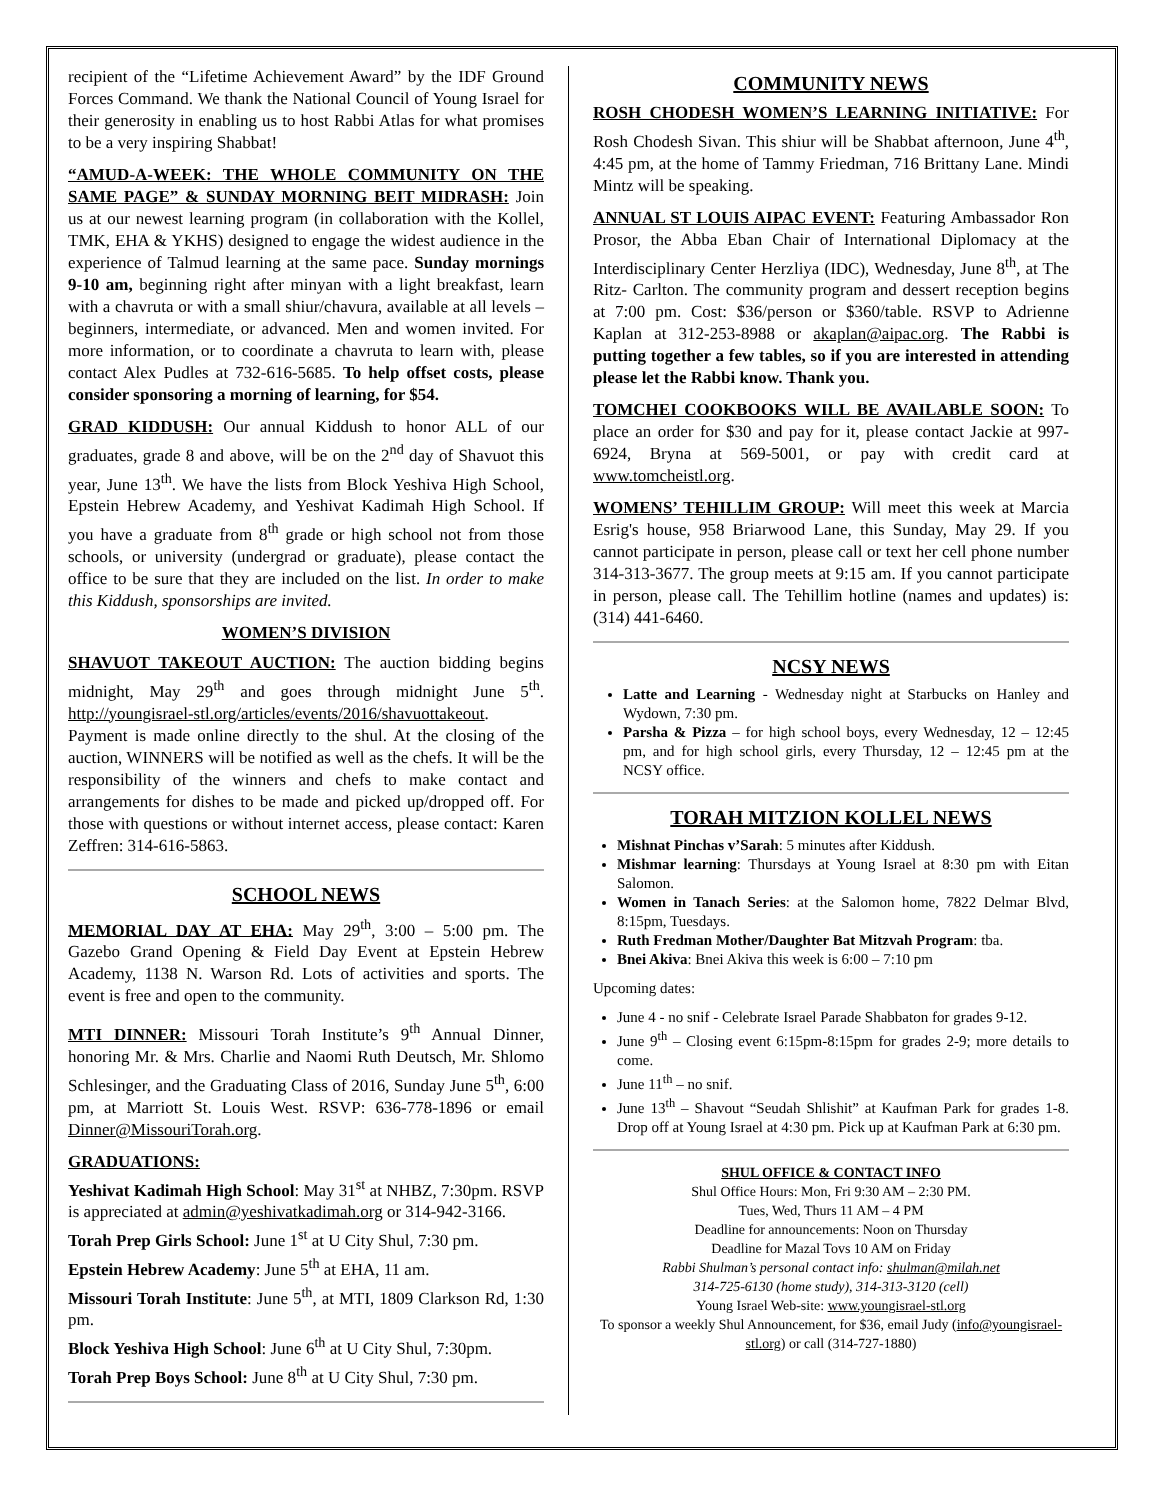recipient of the “Lifetime Achievement Award” by the IDF Ground Forces Command. We thank the National Council of Young Israel for their generosity in enabling us to host Rabbi Atlas for what promises to be a very inspiring Shabbat!
“AMUD-A-WEEK: THE WHOLE COMMUNITY ON THE SAME PAGE” & SUNDAY MORNING BEIT MIDRASH: Join us at our newest learning program (in collaboration with the Kollel, TMK, EHA & YKHS) designed to engage the widest audience in the experience of Talmud learning at the same pace. Sunday mornings 9-10 am, beginning right after minyan with a light breakfast, learn with a chavruta or with a small shiur/chavura, available at all levels – beginners, intermediate, or advanced. Men and women invited. For more information, or to coordinate a chavruta to learn with, please contact Alex Pudles at 732-616-5685. To help offset costs, please consider sponsoring a morning of learning, for $54.
GRAD KIDDUSH: Our annual Kiddush to honor ALL of our graduates, grade 8 and above, will be on the 2<sup>nd</sup> day of Shavuot this year, June 13<sup>th</sup>. We have the lists from Block Yeshiva High School, Epstein Hebrew Academy, and Yeshivat Kadimah High School. If you have a graduate from 8<sup>th</sup> grade or high school not from those schools, or university (undergrad or graduate), please contact the office to be sure that they are included on the list. In order to make this Kiddush, sponsorships are invited.
WOMEN’S DIVISION
SHAVUOT TAKEOUT AUCTION: The auction bidding begins midnight, May 29<sup>th</sup> and goes through midnight June 5<sup>th</sup>. http://youngisrael-stl.org/articles/events/2016/shavuottakeout. Payment is made online directly to the shul. At the closing of the auction, WINNERS will be notified as well as the chefs. It will be the responsibility of the winners and chefs to make contact and arrangements for dishes to be made and picked up/dropped off. For those with questions or without internet access, please contact: Karen Zeffren: 314-616-5863.
SCHOOL NEWS
MEMORIAL DAY AT EHA: May 29<sup>th</sup>, 3:00 – 5:00 pm. The Gazebo Grand Opening & Field Day Event at Epstein Hebrew Academy, 1138 N. Warson Rd. Lots of activities and sports. The event is free and open to the community.
MTI DINNER: Missouri Torah Institute’s 9<sup>th</sup> Annual Dinner, honoring Mr. & Mrs. Charlie and Naomi Ruth Deutsch, Mr. Shlomo Schlesinger, and the Graduating Class of 2016, Sunday June 5<sup>th</sup>, 6:00 pm, at Marriott St. Louis West. RSVP: 636-778-1896 or email Dinner@MissouriTorah.org.
GRADUATIONS:
Yeshivat Kadimah High School: May 31<sup>st</sup> at NHBZ, 7:30pm. RSVP is appreciated at admin@yeshivatkadimah.org or 314-942-3166.
Torah Prep Girls School: June 1<sup>st</sup> at U City Shul, 7:30 pm.
Epstein Hebrew Academy: June 5<sup>th</sup> at EHA, 11 am.
Missouri Torah Institute: June 5<sup>th</sup>, at MTI, 1809 Clarkson Rd, 1:30 pm.
Block Yeshiva High School: June 6<sup>th</sup> at U City Shul, 7:30pm.
Torah Prep Boys School: June 8<sup>th</sup> at U City Shul, 7:30 pm.
COMMUNITY NEWS
ROSH CHODESH WOMEN’S LEARNING INITIATIVE: For Rosh Chodesh Sivan. This shiur will be Shabbat afternoon, June 4<sup>th</sup>, 4:45 pm, at the home of Tammy Friedman, 716 Brittany Lane. Mindi Mintz will be speaking.
ANNUAL ST LOUIS AIPAC EVENT: Featuring Ambassador Ron Prosor, the Abba Eban Chair of International Diplomacy at the Interdisciplinary Center Herzliya (IDC), Wednesday, June 8<sup>th</sup>, at The Ritz- Carlton. The community program and dessert reception begins at 7:00 pm. Cost: $36/person or $360/table. RSVP to Adrienne Kaplan at 312-253-8988 or akaplan@aipac.org. The Rabbi is putting together a few tables, so if you are interested in attending please let the Rabbi know. Thank you.
TOMCHEI COOKBOOKS WILL BE AVAILABLE SOON: To place an order for $30 and pay for it, please contact Jackie at 997-6924, Bryna at 569-5001, or pay with credit card at www.tomcheistl.org.
WOMENS’ TEHILLIM GROUP: Will meet this week at Marcia Esrig's house, 958 Briarwood Lane, this Sunday, May 29. If you cannot participate in person, please call or text her cell phone number 314-313-3677. The group meets at 9:15 am. If you cannot participate in person, please call. The Tehillim hotline (names and updates) is: (314) 441-6460.
NCSY NEWS
Latte and Learning - Wednesday night at Starbucks on Hanley and Wydown, 7:30 pm.
Parsha & Pizza – for high school boys, every Wednesday, 12 – 12:45 pm, and for high school girls, every Thursday, 12 – 12:45 pm at the NCSY office.
TORAH MITZION KOLLEL NEWS
Mishnat Pinchas v’Sarah: 5 minutes after Kiddush.
Mishmar learning: Thursdays at Young Israel at 8:30 pm with Eitan Salomon.
Women in Tanach Series: at the Salomon home, 7822 Delmar Blvd, 8:15pm, Tuesdays.
Ruth Fredman Mother/Daughter Bat Mitzvah Program: tba.
Bnei Akiva: Bnei Akiva this week is 6:00 – 7:10 pm
Upcoming dates:
June 4 - no snif - Celebrate Israel Parade Shabbaton for grades 9-12.
June 9<sup>th</sup> – Closing event 6:15pm-8:15pm for grades 2-9; more details to come.
June 11<sup>th</sup> – no snif.
June 13<sup>th</sup> – Shavout “Seudah Shlishit” at Kaufman Park for grades 1-8. Drop off at Young Israel at 4:30 pm. Pick up at Kaufman Park at 6:30 pm.
SHUL OFFICE & CONTACT INFO
Shul Office Hours: Mon, Fri 9:30 AM – 2:30 PM.
Tues, Wed, Thurs 11 AM – 4 PM
Deadline for announcements: Noon on Thursday
Deadline for Mazal Tovs 10 AM on Friday
Rabbi Shulman’s personal contact info: shulman@milah.net
314-725-6130 (home study), 314-313-3120 (cell)
Young Israel Web-site: www.youngisrael-stl.org
To sponsor a weekly Shul Announcement, for $36, email Judy (info@youngisrael-stl.org) or call (314-727-1880)